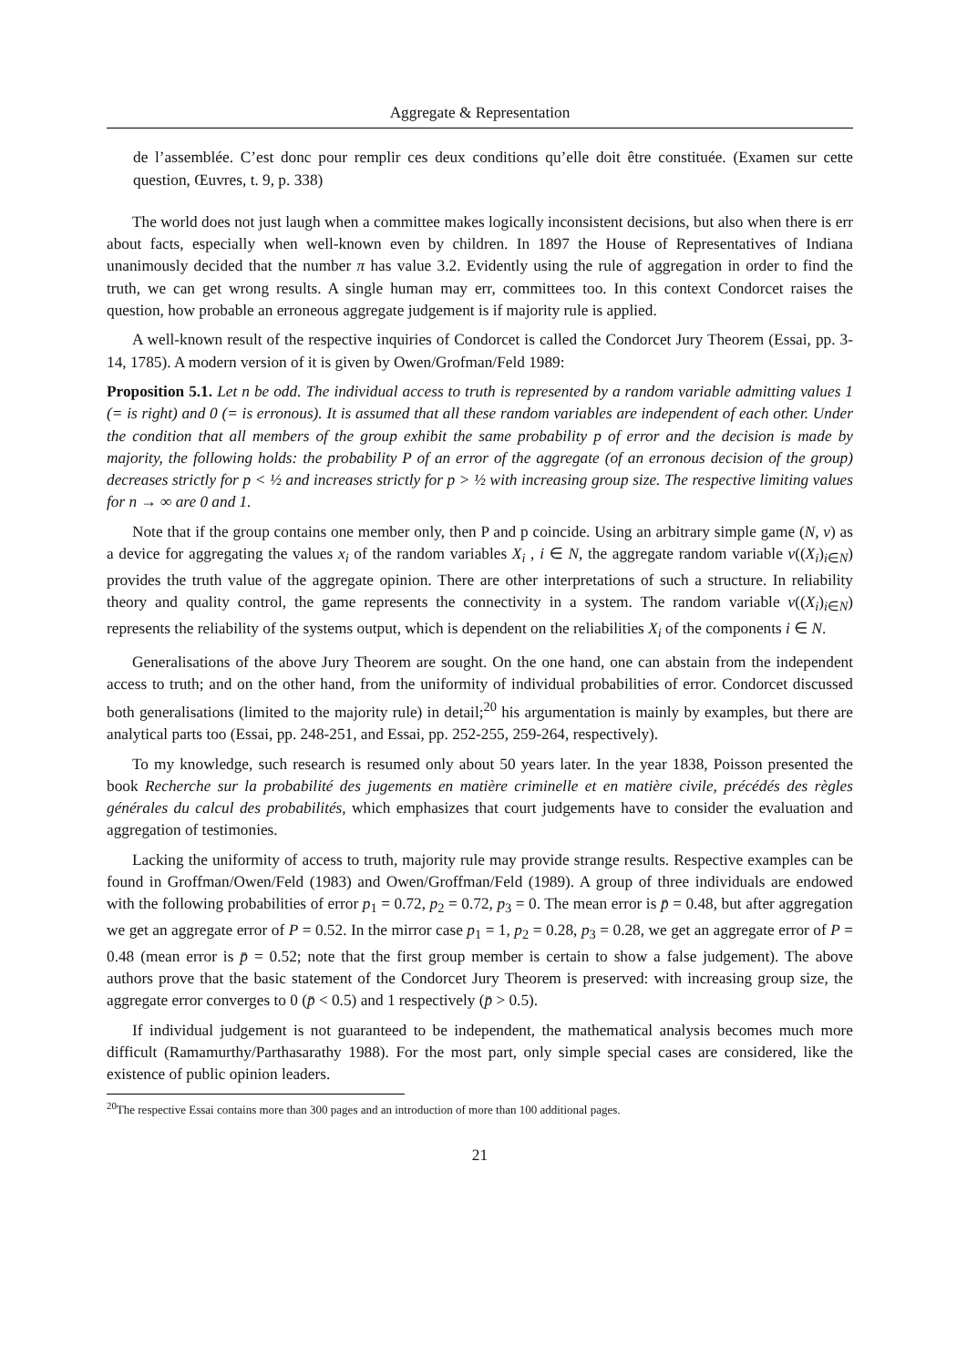Aggregate & Representation
de l’assemblée. C’est donc pour remplir ces deux conditions qu’elle doit être constituée. (Examen sur cette question, Œuvres, t. 9, p. 338)
The world does not just laugh when a committee makes logically inconsistent decisions, but also when there is err about facts, especially when well-known even by children. In 1897 the House of Representatives of Indiana unanimously decided that the number π has value 3.2. Evidently using the rule of aggregation in order to find the truth, we can get wrong results. A single human may err, committees too. In this context Condorcet raises the question, how probable an erroneous aggregate judgement is if majority rule is applied.
A well-known result of the respective inquiries of Condorcet is called the Condorcet Jury Theorem (Essai, pp. 3-14, 1785). A modern version of it is given by Owen/Grofman/Feld 1989:
Proposition 5.1. Let n be odd. The individual access to truth is represented by a random variable admitting values 1 (= is right) and 0 (= is erronous). It is assumed that all these random variables are independent of each other. Under the condition that all members of the group exhibit the same probability p of error and the decision is made by majority, the following holds: the probability P of an error of the aggregate (of an erronous decision of the group) decreases strictly for p < ½ and increases strictly for p > ½ with increasing group size. The respective limiting values for n → ∞ are 0 and 1.
Note that if the group contains one member only, then P and p coincide. Using an arbitrary simple game (N, v) as a device for aggregating the values x<sub>i</sub> of the random variables X<sub>i</sub> , i ∈ N, the aggregate random variable v((X<sub>i</sub>)<sub>i∈N</sub>) provides the truth value of the aggregate opinion. There are other interpretations of such a structure. In reliability theory and quality control, the game represents the connectivity in a system. The random variable v((X<sub>i</sub>)<sub>i∈N</sub>) represents the reliability of the systems output, which is dependent on the reliabilities X<sub>i</sub> of the components i ∈ N.
Generalisations of the above Jury Theorem are sought. On the one hand, one can abstain from the independent access to truth; and on the other hand, from the uniformity of individual probabilities of error. Condorcet discussed both generalisations (limited to the majority rule) in detail;<sup>20</sup> his argumentation is mainly by examples, but there are analytical parts too (Essai, pp. 248-251, and Essai, pp. 252-255, 259-264, respectively).
To my knowledge, such research is resumed only about 50 years later. In the year 1838, Poisson presented the book Recherche sur la probabilité des jugements en matière criminelle et en matière civile, précédés des règles générales du calcul des probabilités, which emphasizes that court judgements have to consider the evaluation and aggregation of testimonies.
Lacking the uniformity of access to truth, majority rule may provide strange results. Respective examples can be found in Groffman/Owen/Feld (1983) and Owen/Groffman/Feld (1989). A group of three individuals are endowed with the following probabilities of error p<sub>1</sub> = 0.72, p<sub>2</sub> = 0.72, p<sub>3</sub> = 0. The mean error is p̄ = 0.48, but after aggregation we get an aggregate error of P = 0.52. In the mirror case p<sub>1</sub> = 1, p<sub>2</sub> = 0.28, p<sub>3</sub> = 0.28, we get an aggregate error of P = 0.48 (mean error is p̄ = 0.52; note that the first group member is certain to show a false judgement). The above authors prove that the basic statement of the Condorcet Jury Theorem is preserved: with increasing group size, the aggregate error converges to 0 (p̄ < 0.5) and 1 respectively (p̄ > 0.5).
If individual judgement is not guaranteed to be independent, the mathematical analysis becomes much more difficult (Ramamurthy/Parthasarathy 1988). For the most part, only simple special cases are considered, like the existence of public opinion leaders.
<sup>20</sup> The respective Essai contains more than 300 pages and an introduction of more than 100 additional pages.
21